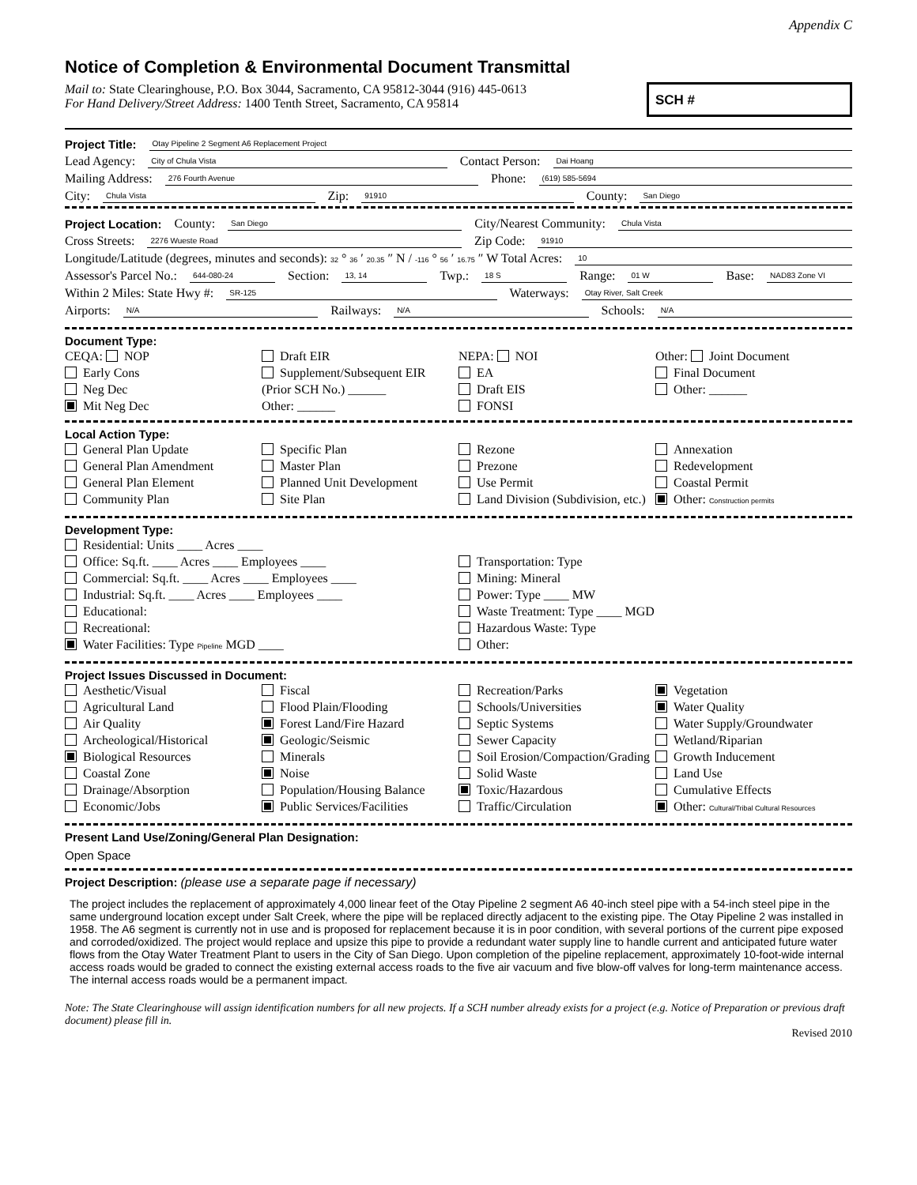Appendix C
Notice of Completion & Environmental Document Transmittal
Mail to: State Clearinghouse, P.O. Box 3044, Sacramento, CA 95812-3044 (916) 445-0613
For Hand Delivery/Street Address: 1400 Tenth Street, Sacramento, CA 95814
SCH #
Project Title: Otay Pipeline 2 Segment A6 Replacement Project
Lead Agency: City of Chula Vista Contact Person: Dai Hoang
Mailing Address: 276 Fourth Avenue Phone: (619) 585-5694
City: Chula Vista Zip: 91910 County: San Diego
Project Location: County: San Diego City/Nearest Community: Chula Vista
Cross Streets: 2276 Wueste Road Zip Code: 91910
Longitude/Latitude (degrees, minutes and seconds): 32 ° 36 ′ 20.35 ″ N / -116 ° 56 ′ 16.75 ″ W Total Acres: 10
Assessor's Parcel No.: 644-080-24 Section: 13, 14 Twp.: 18 S Range: 01 W Base: NAD83 Zone VI
Within 2 Miles: State Hwy #: SR-125 Waterways: Otay River, Salt Creek
Airports: N/A Railways: N/A Schools: N/A
Document Type:
CEQA: NOP
Early Cons
Neg Dec
Mit Neg Dec
Draft EIR
Supplement/Subsequent EIR
(Prior SCH No.) ______
Other: ______
NEPA: NOI
EA
Draft EIS
FONSI
Other: Joint Document
Final Document
Other: ______
Local Action Type:
General Plan Update
General Plan Amendment
General Plan Element
Community Plan
Specific Plan
Master Plan
Planned Unit Development
Site Plan
Rezone
Prezone
Use Permit
Land Division (Subdivision, etc.)
Annexation
Redevelopment
Coastal Permit
Other: Construction permits
Development Type:
Residential: Units ____ Acres ____
Office: Sq.ft. ____ Acres ____ Employees ____
Commercial: Sq.ft. ____ Acres ____ Employees ____
Industrial: Sq.ft. ____ Acres ____ Employees ____
Educational:
Recreational:
Water Facilities: Type Pipeline MGD ____
Transportation: Type
Mining: Mineral
Power: Type ____ MW
Waste Treatment: Type ____ MGD
Hazardous Waste: Type
Other:
Project Issues Discussed in Document:
Aesthetic/Visual
Agricultural Land
Air Quality
Archeological/Historical
Biological Resources
Coastal Zone
Drainage/Absorption
Economic/Jobs
Fiscal
Flood Plain/Flooding
Forest Land/Fire Hazard
Geologic/Seismic
Minerals
Noise
Population/Housing Balance
Public Services/Facilities
Recreation/Parks
Schools/Universities
Septic Systems
Sewer Capacity
Soil Erosion/Compaction/Grading
Solid Waste
Toxic/Hazardous
Traffic/Circulation
Vegetation
Water Quality
Water Supply/Groundwater
Wetland/Riparian
Growth Inducement
Land Use
Cumulative Effects
Other: Cultural/Tribal Cultural Resources
Present Land Use/Zoning/General Plan Designation:
Open Space
Project Description: (please use a separate page if necessary)
The project includes the replacement of approximately 4,000 linear feet of the Otay Pipeline 2 segment A6 40-inch steel pipe with a 54-inch steel pipe in the same underground location except under Salt Creek, where the pipe will be replaced directly adjacent to the existing pipe. The Otay Pipeline 2 was installed in 1958. The A6 segment is currently not in use and is proposed for replacement because it is in poor condition, with several portions of the current pipe exposed and corroded/oxidized. The project would replace and upsize this pipe to provide a redundant water supply line to handle current and anticipated future water flows from the Otay Water Treatment Plant to users in the City of San Diego. Upon completion of the pipeline replacement, approximately 10-foot-wide internal access roads would be graded to connect the existing external access roads to the five air vacuum and five blow-off valves for long-term maintenance access. The internal access roads would be a permanent impact.
Note: The State Clearinghouse will assign identification numbers for all new projects. If a SCH number already exists for a project (e.g. Notice of Preparation or previous draft document) please fill in.
Revised 2010